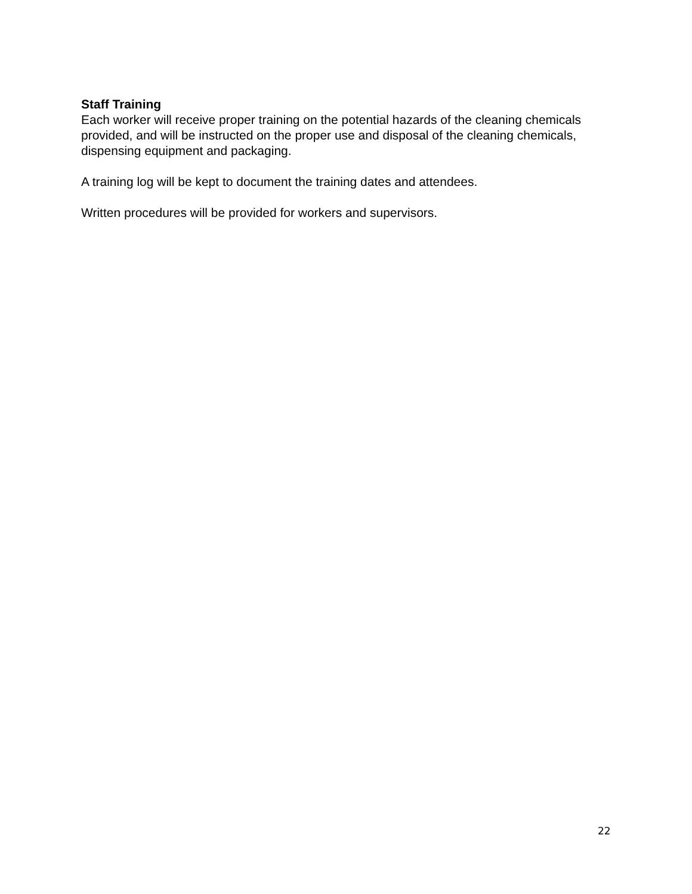Staff Training
Each worker will receive proper training on the potential hazards of the cleaning chemicals provided, and will be instructed on the proper use and disposal of the cleaning chemicals, dispensing equipment and packaging.
A training log will be kept to document the training dates and attendees.
Written procedures will be provided for workers and supervisors.
22